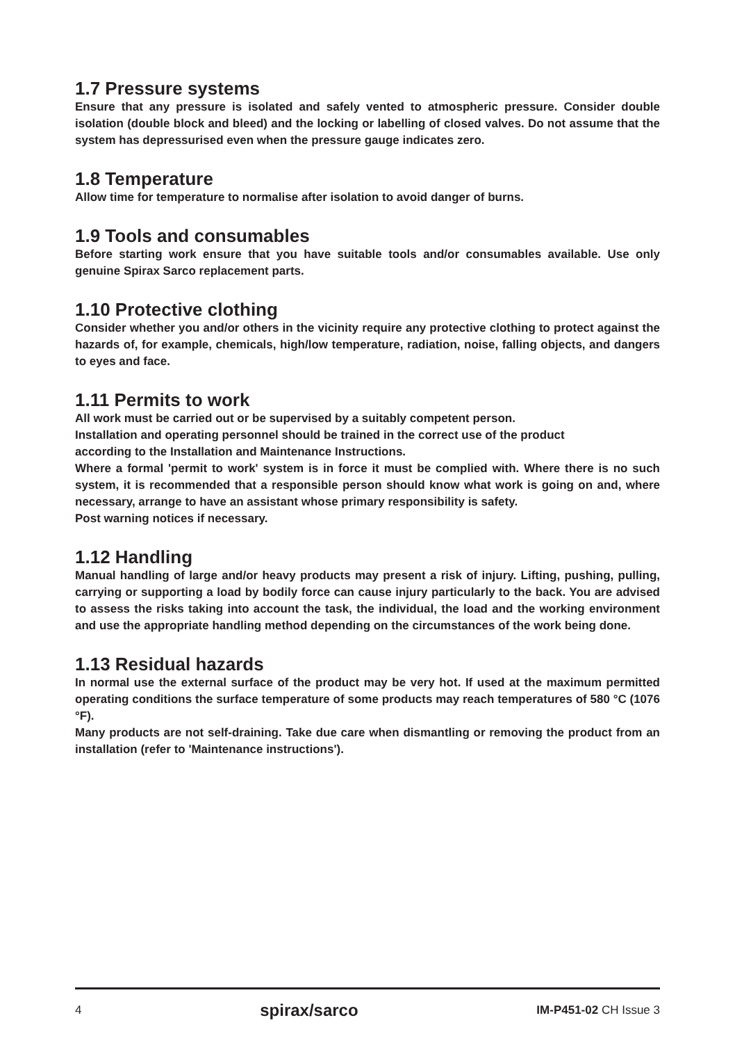1.7 Pressure systems
Ensure that any pressure is isolated and safely vented to atmospheric pressure. Consider double isolation (double block and bleed) and the locking or labelling of closed valves. Do not assume that the system has depressurised even when the pressure gauge indicates zero.
1.8 Temperature
Allow time for temperature to normalise after isolation to avoid danger of burns.
1.9 Tools and consumables
Before starting work ensure that you have suitable tools and/or consumables available. Use only genuine Spirax Sarco replacement parts.
1.10 Protective clothing
Consider whether you and/or others in the vicinity require any protective clothing to protect against the hazards of, for example, chemicals, high/low temperature, radiation, noise, falling objects, and dangers to eyes and face.
1.11 Permits to work
All work must be carried out or be supervised by a suitably competent person.
Installation and operating personnel should be trained in the correct use of the product
according to the Installation and Maintenance Instructions.
Where a formal 'permit to work' system is in force it must be complied with. Where there is no such system, it is recommended that a responsible person should know what work is going on and, where necessary, arrange to have an assistant whose primary responsibility is safety.
Post warning notices if necessary.
1.12 Handling
Manual handling of large and/or heavy products may present a risk of injury. Lifting, pushing, pulling, carrying or supporting a load by bodily force can cause injury particularly to the back. You are advised to assess the risks taking into account the task, the individual, the load and the working environment and use the appropriate handling method depending on the circumstances of the work being done.
1.13 Residual hazards
In normal use the external surface of the product may be very hot. If used at the maximum permitted operating conditions the surface temperature of some products may reach temperatures of 580 °C (1076 °F).
Many products are not self-draining. Take due care when dismantling or removing the product from an installation (refer to 'Maintenance instructions').
4 spirax/sarco IM-P451-02 CH Issue 3